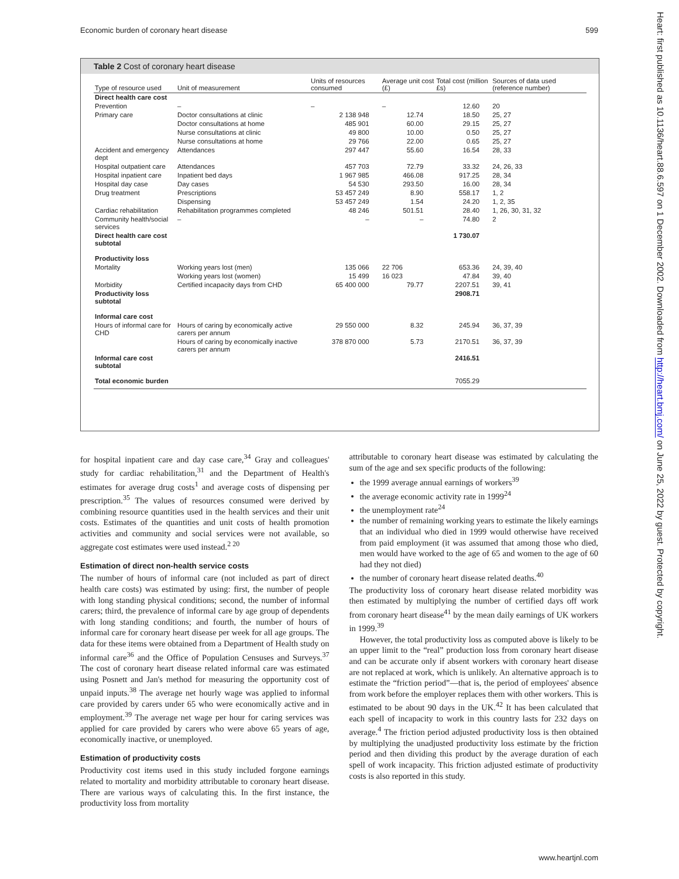Economic burden of coronary heart disease 599
Table 2 Cost of coronary heart disease
| Type of resource used | Unit of measurement | Units of resources consumed | Average unit cost (£) | Total cost (million £s) | Sources of data used (reference number) |
| --- | --- | --- | --- | --- | --- |
| Direct health care cost | | | | | |
| Prevention | – | – | – | 12.60 | 20 |
| Primary care | Doctor consultations at clinic | 2 138 948 | 12.74 | 18.50 | 25, 27 |
| | Doctor consultations at home | 485 901 | 60.00 | 29.15 | 25, 27 |
| | Nurse consultations at clinic | 49 800 | 10.00 | 0.50 | 25, 27 |
| | Nurse consultations at home | 29 766 | 22.00 | 0.65 | 25, 27 |
| Accident and emergency dept | Attendances | 297 447 | 55.60 | 16.54 | 28, 33 |
| Hospital outpatient care | Attendances | 457 703 | 72.79 | 33.32 | 24, 26, 33 |
| Hospital inpatient care | Inpatient bed days | 1 967 985 | 466.08 | 917.25 | 28, 34 |
| Hospital day case | Day cases | 54 530 | 293.50 | 16.00 | 28, 34 |
| Drug treatment | Prescriptions | 53 457 249 | 8.90 | 558.17 | 1, 2 |
| | Dispensing | 53 457 249 | 1.54 | 24.20 | 1, 2, 35 |
| Cardiac rehabilitation | Rehabilitation programmes completed | 48 246 | 501.51 | 28.40 | 1, 26, 30, 31, 32 |
| Community health/social services | – | – | – | 74.80 | 2 |
| Direct health care cost subtotal | | | | 1 730.07 | |
| Productivity loss | | | | | |
| Mortality | Working years lost (men) | 135 066 | 22 706 | 653.36 | 24, 39, 40 |
| | Working years lost (women) | 15 499 | 16 023 | 47.84 | 39, 40 |
| Morbidity | Certified incapacity days from CHD | 65 400 000 | 79.77 | 2207.51 | 39, 41 |
| Productivity loss subtotal | | | | 2908.71 | |
| Informal care cost | | | | | |
| Hours of informal care for CHD | Hours of caring by economically active carers per annum | 29 550 000 | 8.32 | 245.94 | 36, 37, 39 |
| | Hours of caring by economically inactive carers per annum | 378 870 000 | 5.73 | 2170.51 | 36, 37, 39 |
| Informal care cost subtotal | | | | 2416.51 | |
| Total economic burden | | | | 7055.29 | |
for hospital inpatient care and day case care,<sup>34</sup> Gray and colleagues' study for cardiac rehabilitation,<sup>31</sup> and the Department of Health's estimates for average drug costs<sup>1</sup> and average costs of dispensing per prescription.<sup>35</sup> The values of resources consumed were derived by combining resource quantities used in the health services and their unit costs. Estimates of the quantities and unit costs of health promotion activities and community and social services were not available, so aggregate cost estimates were used instead.<sup>2 20</sup>
Estimation of direct non-health service costs
The number of hours of informal care (not included as part of direct health care costs) was estimated by using: first, the number of people with long standing physical conditions; second, the number of informal carers; third, the prevalence of informal care by age group of dependents with long standing conditions; and fourth, the number of hours of informal care for coronary heart disease per week for all age groups. The data for these items were obtained from a Department of Health study on informal care<sup>36</sup> and the Office of Population Censuses and Surveys.<sup>37</sup> The cost of coronary heart disease related informal care was estimated using Posnett and Jan's method for measuring the opportunity cost of unpaid inputs.<sup>38</sup> The average net hourly wage was applied to informal care provided by carers under 65 who were economically active and in employment.<sup>39</sup> The average net wage per hour for caring services was applied for care provided by carers who were above 65 years of age, economically inactive, or unemployed.
Estimation of productivity costs
Productivity cost items used in this study included forgone earnings related to mortality and morbidity attributable to coronary heart disease. There are various ways of calculating this. In the first instance, the productivity loss from mortality
attributable to coronary heart disease was estimated by calculating the sum of the age and sex specific products of the following:
the 1999 average annual earnings of workers<sup>39</sup>
the average economic activity rate in 1999<sup>24</sup>
the unemployment rate<sup>24</sup>
the number of remaining working years to estimate the likely earnings that an individual who died in 1999 would otherwise have received from paid employment (it was assumed that among those who died, men would have worked to the age of 65 and women to the age of 60 had they not died)
the number of coronary heart disease related deaths.<sup>40</sup>
The productivity loss of coronary heart disease related morbidity was then estimated by multiplying the number of certified days off work from coronary heart disease<sup>41</sup> by the mean daily earnings of UK workers in 1999.<sup>39</sup>
However, the total productivity loss as computed above is likely to be an upper limit to the “real” production loss from coronary heart disease and can be accurate only if absent workers with coronary heart disease are not replaced at work, which is unlikely. An alternative approach is to estimate the “friction period”—that is, the period of employees' absence from work before the employer replaces them with other workers. This is estimated to be about 90 days in the UK.<sup>42</sup> It has been calculated that each spell of incapacity to work in this country lasts for 232 days on average.<sup>4</sup> The friction period adjusted productivity loss is then obtained by multiplying the unadjusted productivity loss estimate by the friction period and then dividing this product by the average duration of each spell of work incapacity. This friction adjusted estimate of productivity costs is also reported in this study.
www.heartjnl.com
Heart: first published as 10.1136/heart.88.6.597 on 1 December 2002. Downloaded from http://heart.bmj.com/ on June 25, 2022 by guest. Protected by copyright.